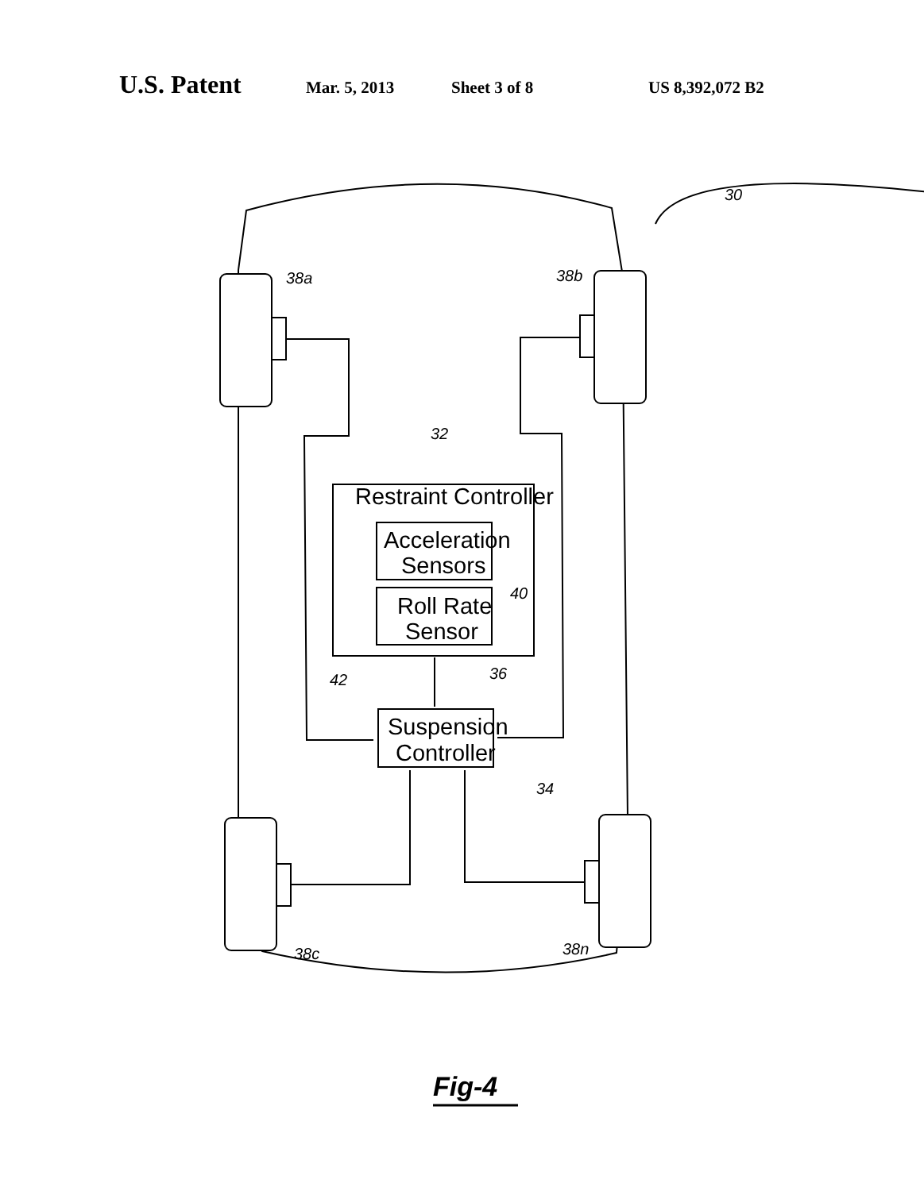U.S. Patent Mar. 5, 2013 Sheet 3 of 8 US 8,392,072 B2
Restraint Controller
Acceleration
Sensors
Roll Rate
Sensor
Suspension
Controller
30
32
38a
38b
40
42
36
34
38c
38n
Fig-4